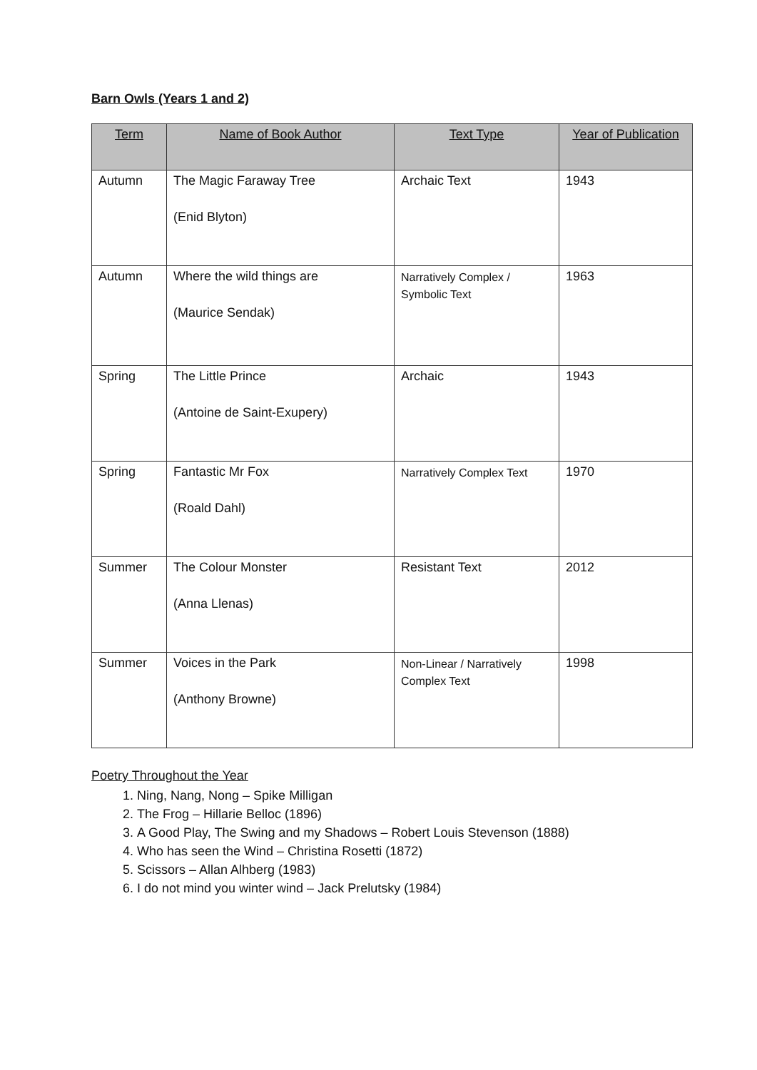Barn Owls (Years 1 and 2)
| Term | Name of Book Author | Text Type | Year of Publication |
| --- | --- | --- | --- |
| Autumn | The Magic Faraway Tree (Enid Blyton) | Archaic Text | 1943 |
| Autumn | Where the wild things are (Maurice Sendak) | Narratively Complex / Symbolic Text | 1963 |
| Spring | The Little Prince (Antoine de Saint-Exupery) | Archaic | 1943 |
| Spring | Fantastic Mr Fox (Roald Dahl) | Narratively Complex Text | 1970 |
| Summer | The Colour Monster (Anna Llenas) | Resistant Text | 2012 |
| Summer | Voices in the Park (Anthony Browne) | Non-Linear / Narratively Complex Text | 1998 |
Poetry Throughout the Year
1. Ning, Nang, Nong – Spike Milligan
2. The Frog – Hillarie Belloc (1896)
3. A Good Play, The Swing and my Shadows – Robert Louis Stevenson (1888)
4. Who has seen the Wind – Christina Rosetti (1872)
5. Scissors – Allan Alhberg (1983)
6. I do not mind you winter wind – Jack Prelutsky (1984)